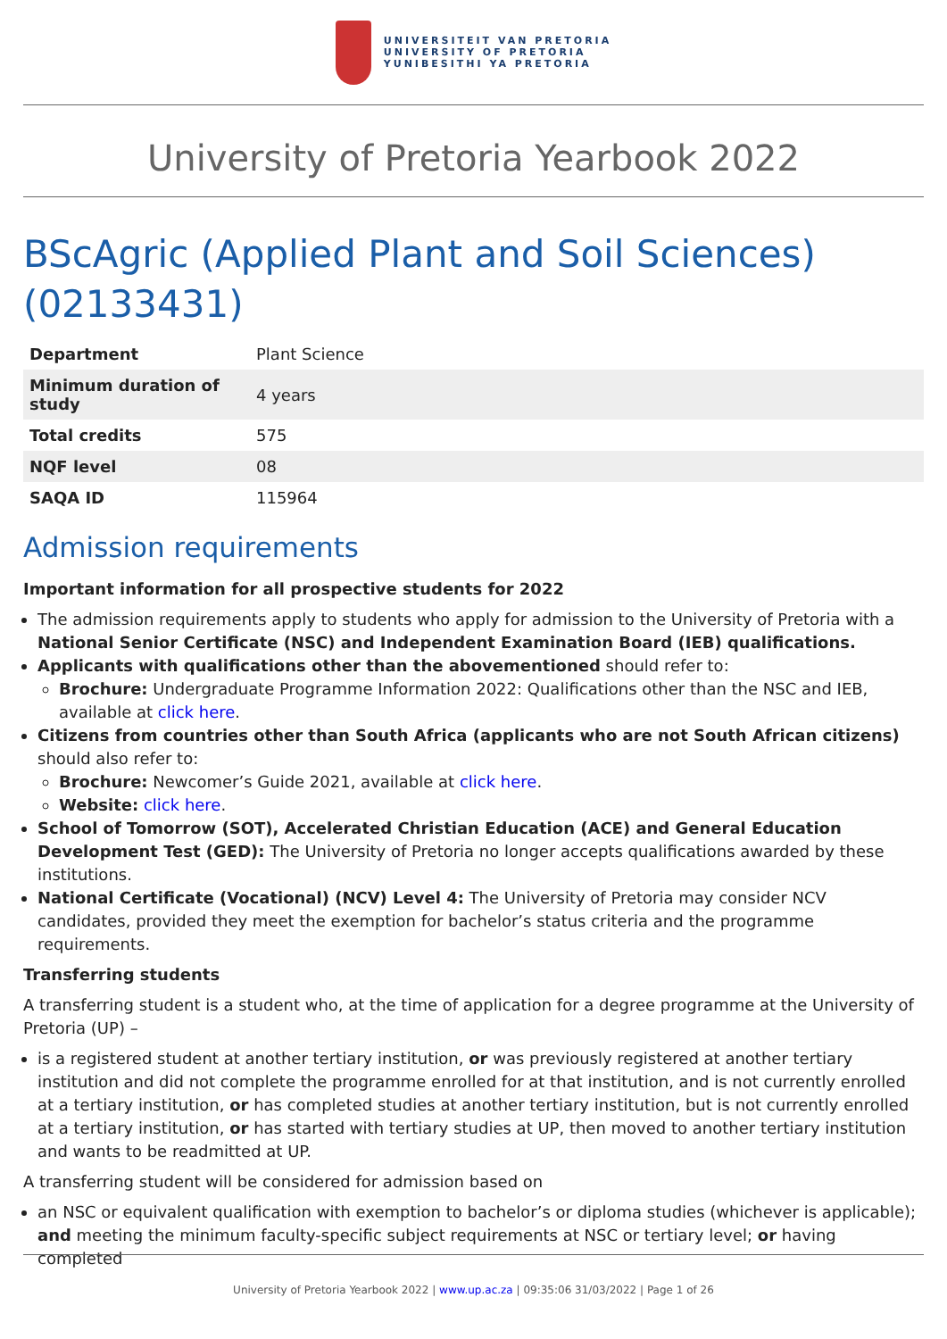UNIVERSITEIT VAN PRETORIA
UNIVERSITY OF PRETORIA
YUNIBESITHI YA PRETORIA
University of Pretoria Yearbook 2022
BScAgric (Applied Plant and Soil Sciences) (02133431)
| Department | Plant Science |
| Minimum duration of study | 4 years |
| Total credits | 575 |
| NQF level | 08 |
| SAQA ID | 115964 |
Admission requirements
Important information for all prospective students for 2022
The admission requirements apply to students who apply for admission to the University of Pretoria with a National Senior Certificate (NSC) and Independent Examination Board (IEB) qualifications.
Applicants with qualifications other than the abovementioned should refer to:
Brochure: Undergraduate Programme Information 2022: Qualifications other than the NSC and IEB, available at click here.
Citizens from countries other than South Africa (applicants who are not South African citizens) should also refer to:
Brochure: Newcomer’s Guide 2021, available at click here.
Website: click here.
School of Tomorrow (SOT), Accelerated Christian Education (ACE) and General Education Development Test (GED): The University of Pretoria no longer accepts qualifications awarded by these institutions.
National Certificate (Vocational) (NCV) Level 4: The University of Pretoria may consider NCV candidates, provided they meet the exemption for bachelor’s status criteria and the programme requirements.
Transferring students
A transferring student is a student who, at the time of application for a degree programme at the University of Pretoria (UP) –
is a registered student at another tertiary institution, or was previously registered at another tertiary institution and did not complete the programme enrolled for at that institution, and is not currently enrolled at a tertiary institution, or has completed studies at another tertiary institution, but is not currently enrolled at a tertiary institution, or has started with tertiary studies at UP, then moved to another tertiary institution and wants to be readmitted at UP.
A transferring student will be considered for admission based on
an NSC or equivalent qualification with exemption to bachelor’s or diploma studies (whichever is applicable); and meeting the minimum faculty-specific subject requirements at NSC or tertiary level; or having completed
University of Pretoria Yearbook 2022 | www.up.ac.za | 09:35:06 31/03/2022 | Page 1 of 26